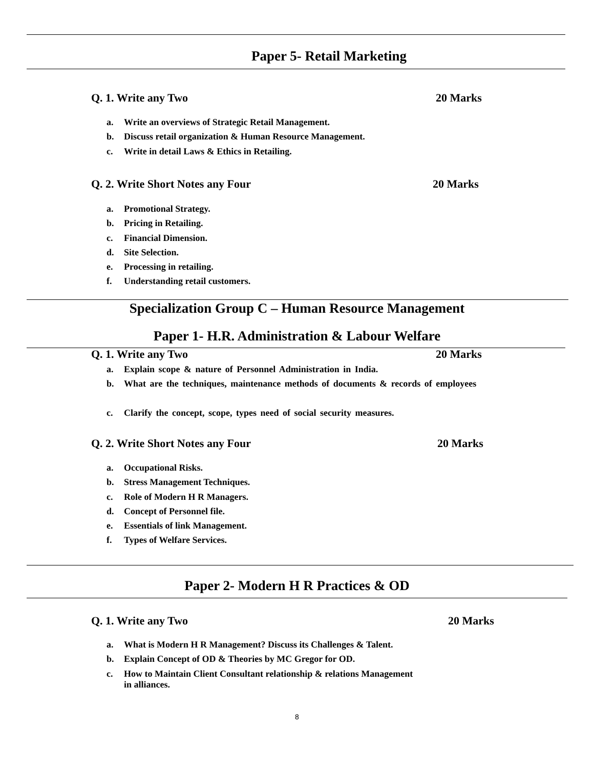Paper 5- Retail Marketing
Q. 1. Write any Two 20 Marks
a. Write an overviews of Strategic Retail Management.
b. Discuss retail organization & Human Resource Management.
c. Write in detail Laws & Ethics in Retailing.
Q. 2. Write Short Notes any Four 20 Marks
a. Promotional Strategy.
b. Pricing in Retailing.
c. Financial Dimension.
d. Site Selection.
e. Processing in retailing.
f. Understanding retail customers.
Specialization Group C – Human Resource Management
Paper 1- H.R. Administration & Labour Welfare
Q. 1. Write any Two 20 Marks
a. Explain scope & nature of Personnel Administration in India.
b. What are the techniques, maintenance methods of documents & records of employees
c. Clarify the concept, scope, types need of social security measures.
Q. 2. Write Short Notes any Four 20 Marks
a. Occupational Risks.
b. Stress Management Techniques.
c. Role of Modern H R Managers.
d. Concept of Personnel file.
e. Essentials of link Management.
f. Types of Welfare Services.
Paper 2- Modern H R Practices & OD
Q. 1. Write any Two 20 Marks
a. What is Modern H R Management? Discuss its Challenges & Talent.
b. Explain Concept of OD & Theories by MC Gregor for OD.
c. How to Maintain Client Consultant relationship & relations Management
in alliances.
8